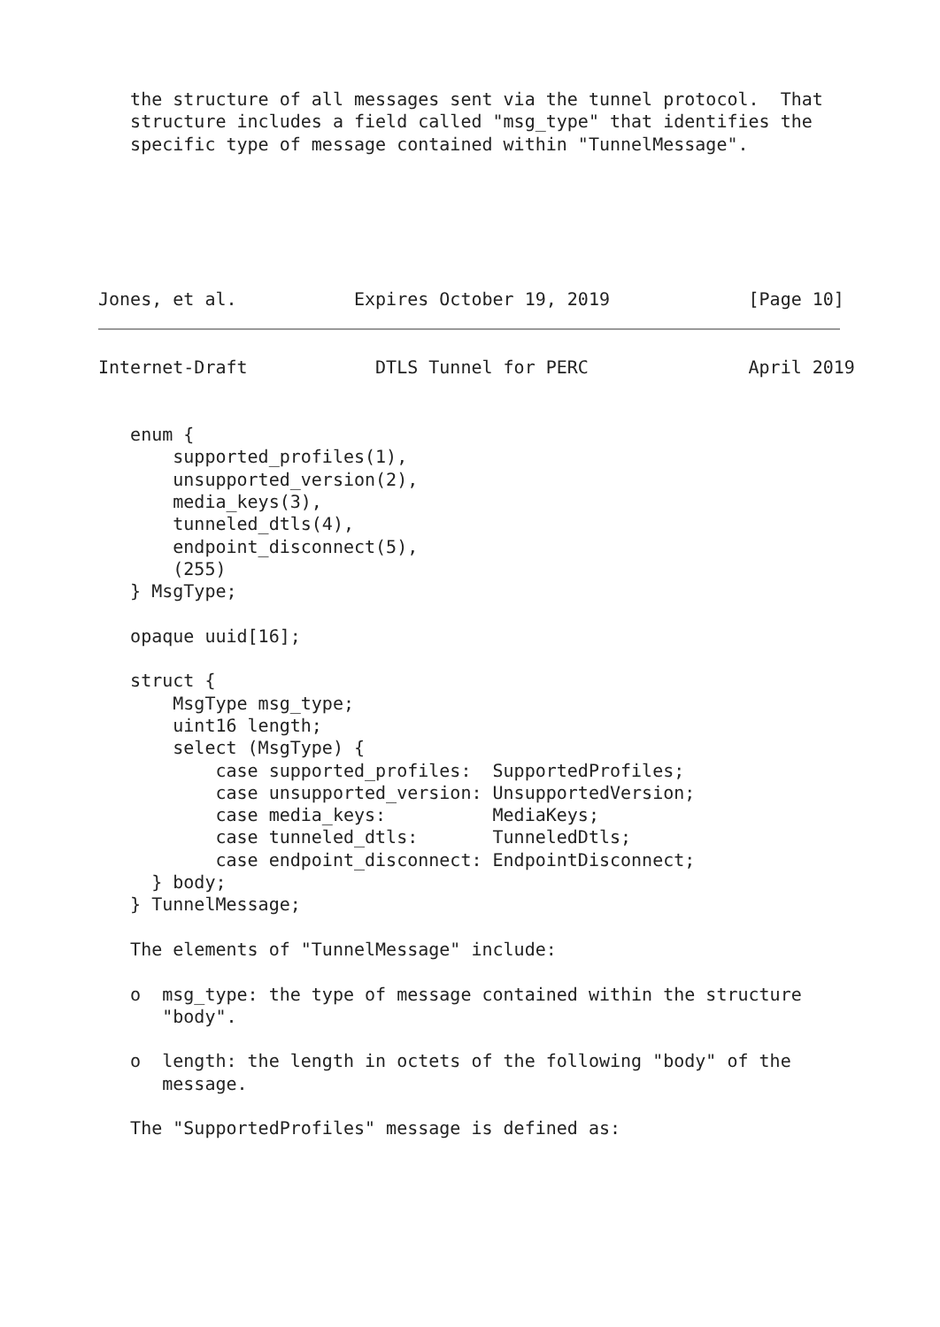the structure of all messages sent via the tunnel protocol.  That
   structure includes a field called "msg_type" that identifies the
   specific type of message contained within "TunnelMessage".
Jones, et al.           Expires October 19, 2019             [Page 10]
Internet-Draft            DTLS Tunnel for PERC               April 2019


   enum {
       supported_profiles(1),
       unsupported_version(2),
       media_keys(3),
       tunneled_dtls(4),
       endpoint_disconnect(5),
       (255)
   } MsgType;

   opaque uuid[16];

   struct {
       MsgType msg_type;
       uint16 length;
       select (MsgType) {
           case supported_profiles:  SupportedProfiles;
           case unsupported_version: UnsupportedVersion;
           case media_keys:          MediaKeys;
           case tunneled_dtls:       TunneledDtls;
           case endpoint_disconnect: EndpointDisconnect;
     } body;
   } TunnelMessage;

   The elements of "TunnelMessage" include:

   o  msg_type: the type of message contained within the structure
      "body".

   o  length: the length in octets of the following "body" of the
      message.

   The "SupportedProfiles" message is defined as: